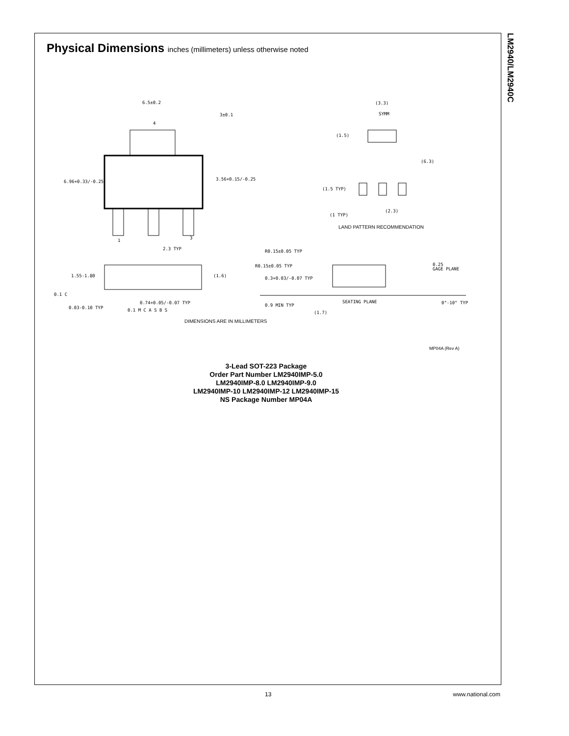LM2940/LM2940C
Physical Dimensions inches (millimeters) unless otherwise noted
6.5±0.2
3±0.1
4
6.96+0.33/-0.25
3.56+0.15/-0.25
1
3
2.3 TYP
(3.3)
SYMM
(1.5)
(6.3)
(1.5 TYP)
(1 TYP)
(2.3)
R0.15±0.05 TYP
R0.15±0.05 TYP
1.55-1.80
(1.6)
0.3+0.03/-0.07 TYP
0.25
GAGE PLANE
0.1 C
0.74+0.05/-0.07 TYP
0.03-0.10 TYP
0.9 MIN TYP
SEATING PLANE
0°-10° TYP
(1.7)
0.1 M C A S B S
LAND PATTERN RECOMMENDATION
DIMENSIONS ARE IN MILLIMETERS
MP04A (Rev A)
3-Lead SOT-223 Package
Order Part Number LM2940IMP-5.0
LM2940IMP-8.0 LM2940IMP-9.0
LM2940IMP-10 LM2940IMP-12 LM2940IMP-15
NS Package Number MP04A
13 www.national.com